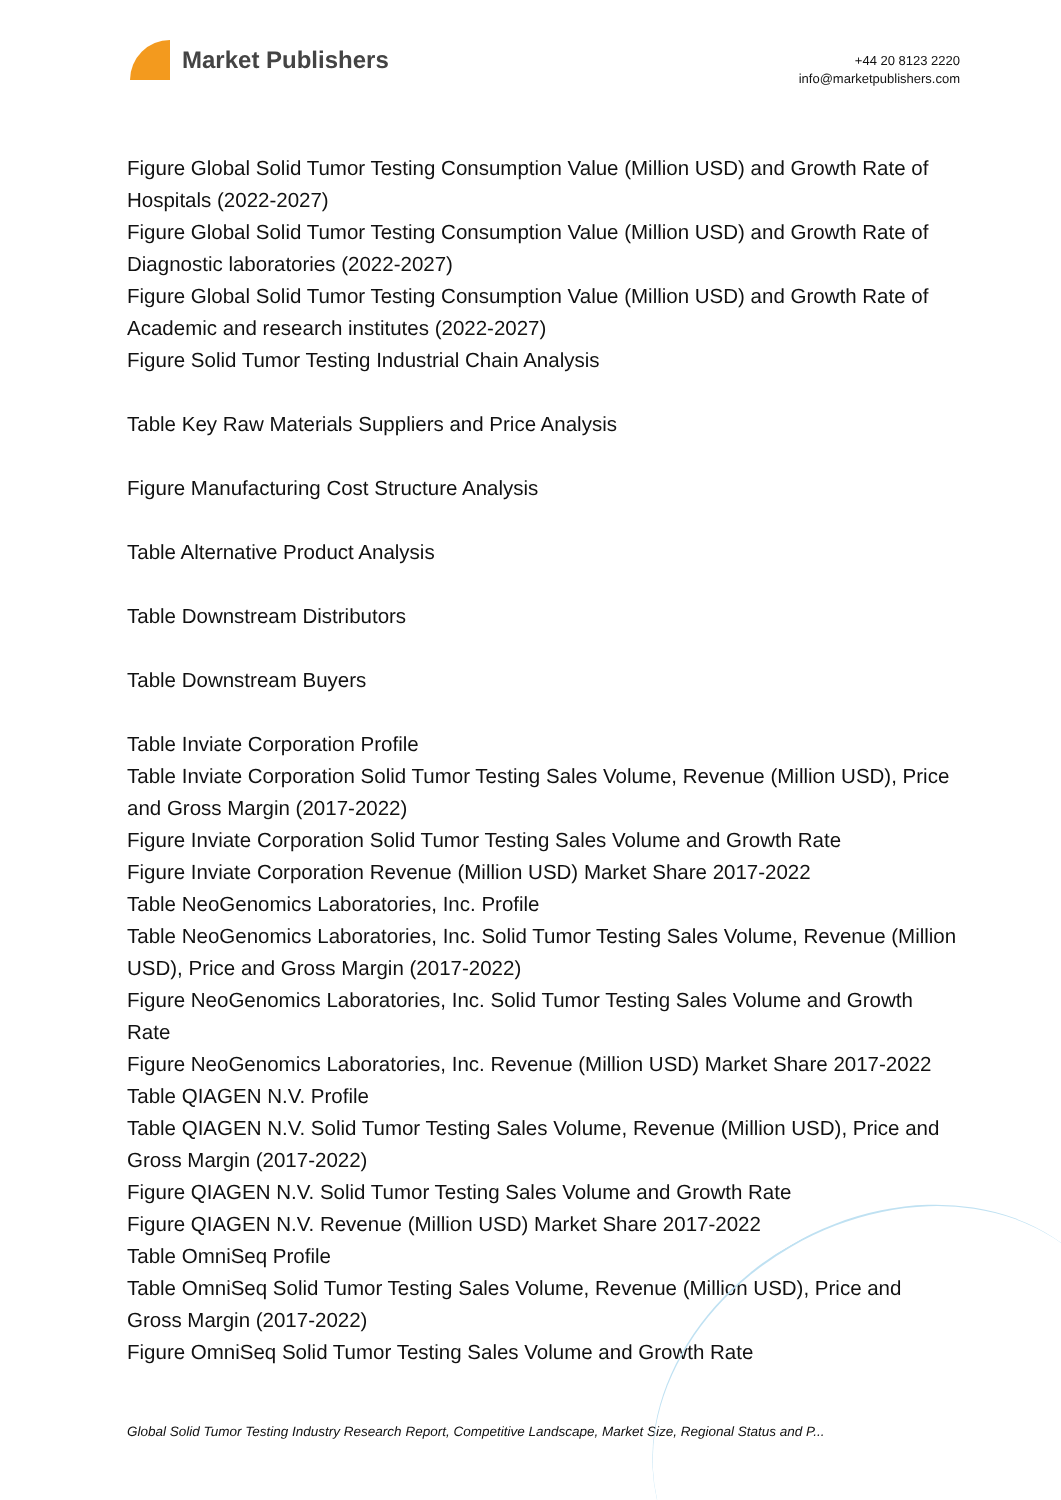Market Publishers
+44 20 8123 2220
info@marketpublishers.com
Figure Global Solid Tumor Testing Consumption Value (Million USD) and Growth Rate of Hospitals (2022-2027)
Figure Global Solid Tumor Testing Consumption Value (Million USD) and Growth Rate of Diagnostic laboratories (2022-2027)
Figure Global Solid Tumor Testing Consumption Value (Million USD) and Growth Rate of Academic and research institutes (2022-2027)
Figure Solid Tumor Testing Industrial Chain Analysis
Table Key Raw Materials Suppliers and Price Analysis
Figure Manufacturing Cost Structure Analysis
Table Alternative Product Analysis
Table Downstream Distributors
Table Downstream Buyers
Table Inviate Corporation Profile
Table Inviate Corporation Solid Tumor Testing Sales Volume, Revenue (Million USD), Price and Gross Margin (2017-2022)
Figure Inviate Corporation Solid Tumor Testing Sales Volume and Growth Rate
Figure Inviate Corporation Revenue (Million USD) Market Share 2017-2022
Table NeoGenomics Laboratories, Inc. Profile
Table NeoGenomics Laboratories, Inc. Solid Tumor Testing Sales Volume, Revenue (Million USD), Price and Gross Margin (2017-2022)
Figure NeoGenomics Laboratories, Inc. Solid Tumor Testing Sales Volume and Growth Rate
Figure NeoGenomics Laboratories, Inc. Revenue (Million USD) Market Share 2017-2022
Table QIAGEN N.V. Profile
Table QIAGEN N.V. Solid Tumor Testing Sales Volume, Revenue (Million USD), Price and Gross Margin (2017-2022)
Figure QIAGEN N.V. Solid Tumor Testing Sales Volume and Growth Rate
Figure QIAGEN N.V. Revenue (Million USD) Market Share 2017-2022
Table OmniSeq Profile
Table OmniSeq Solid Tumor Testing Sales Volume, Revenue (Million USD), Price and Gross Margin (2017-2022)
Figure OmniSeq Solid Tumor Testing Sales Volume and Growth Rate
Global Solid Tumor Testing Industry Research Report, Competitive Landscape, Market Size, Regional Status and P...